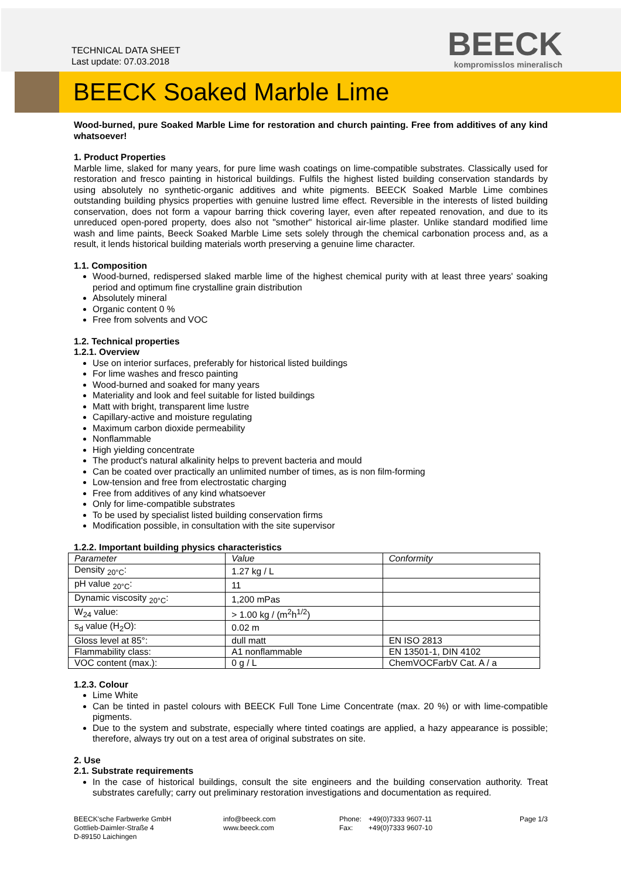TECHNICAL DATA SHEET
Last update: 07.03.2018
BEECK
kompromisslos mineralisch
BEECK Soaked Marble Lime
Wood-burned, pure Soaked Marble Lime for restoration and church painting. Free from additives of any kind whatsoever!
1. Product Properties
Marble lime, slaked for many years, for pure lime wash coatings on lime-compatible substrates. Classically used for restoration and fresco painting in historical buildings. Fulfils the highest listed building conservation standards by using absolutely no synthetic-organic additives and white pigments. BEECK Soaked Marble Lime combines outstanding building physics properties with genuine lustred lime effect. Reversible in the interests of listed building conservation, does not form a vapour barring thick covering layer, even after repeated renovation, and due to its unreduced open-pored property, does also not "smother" historical air-lime plaster. Unlike standard modified lime wash and lime paints, Beeck Soaked Marble Lime sets solely through the chemical carbonation process and, as a result, it lends historical building materials worth preserving a genuine lime character.
1.1. Composition
Wood-burned, redispersed slaked marble lime of the highest chemical purity with at least three years' soaking period and optimum fine crystalline grain distribution
Absolutely mineral
Organic content 0 %
Free from solvents and VOC
1.2. Technical properties
1.2.1. Overview
Use on interior surfaces, preferably for historical listed buildings
For lime washes and fresco painting
Wood-burned and soaked for many years
Materiality and look and feel suitable for listed buildings
Matt with bright, transparent lime lustre
Capillary-active and moisture regulating
Maximum carbon dioxide permeability
Nonflammable
High yielding concentrate
The product's natural alkalinity helps to prevent bacteria and mould
Can be coated over practically an unlimited number of times, as is non film-forming
Low-tension and free from electrostatic charging
Free from additives of any kind whatsoever
Only for lime-compatible substrates
To be used by specialist listed building conservation firms
Modification possible, in consultation with the site supervisor
1.2.2. Important building physics characteristics
| Parameter | Value | Conformity |
| --- | --- | --- |
| Density <sub>20°C</sub>: | 1.27 kg / L | |
| pH value <sub>20°C</sub>: | 11 | |
| Dynamic viscosity <sub>20°C</sub>: | 1,200 mPas | |
| W<sub>24</sub> value: | > 1.00 kg / (m<sup>2</sup>h<sup>1/2</sup>) | |
| s<sub>d</sub> value (H<sub>2</sub>O): | 0.02 m | |
| Gloss level at 85°: | dull matt | EN ISO 2813 |
| Flammability class: | A1 nonflammable | EN 13501-1, DIN 4102 |
| VOC content (max.): | 0 g / L | ChemVOCFarbV Cat. A / a |
1.2.3. Colour
Lime White
Can be tinted in pastel colours with BEECK Full Tone Lime Concentrate (max. 20 %) or with lime-compatible pigments.
Due to the system and substrate, especially where tinted coatings are applied, a hazy appearance is possible; therefore, always try out on a test area of original substrates on site.
2. Use
2.1. Substrate requirements
In the case of historical buildings, consult the site engineers and the building conservation authority. Treat substrates carefully; carry out preliminary restoration investigations and documentation as required.
BEECK'sche Farbwerke GmbH
Gottlieb-Daimler-Straße 4
D-89150 Laichingen
info@beeck.com
www.beeck.com
Phone:
Fax:
+49(0)7333 9607-11
+49(0)7333 9607-10
Page 1/3